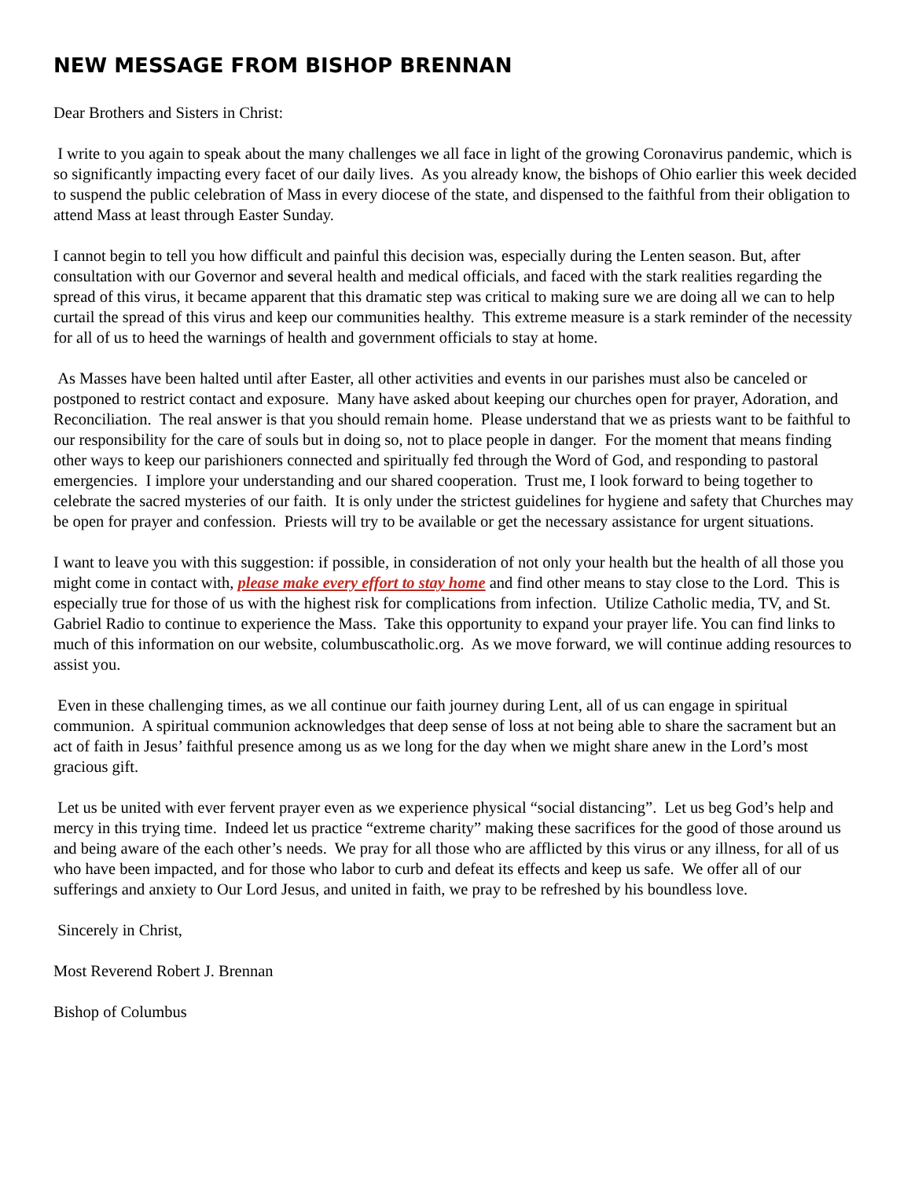NEW MESSAGE FROM BISHOP BRENNAN
Dear Brothers and Sisters in Christ:
I write to you again to speak about the many challenges we all face in light of the growing Coronavirus pandemic, which is so significantly impacting every facet of our daily lives. As you already know, the bishops of Ohio earlier this week decided to suspend the public celebration of Mass in every diocese of the state, and dispensed to the faithful from their obligation to attend Mass at least through Easter Sunday.
I cannot begin to tell you how difficult and painful this decision was, especially during the Lenten season. But, after consultation with our Governor and several health and medical officials, and faced with the stark realities regarding the spread of this virus, it became apparent that this dramatic step was critical to making sure we are doing all we can to help curtail the spread of this virus and keep our communities healthy. This extreme measure is a stark reminder of the necessity for all of us to heed the warnings of health and government officials to stay at home.
As Masses have been halted until after Easter, all other activities and events in our parishes must also be canceled or postponed to restrict contact and exposure. Many have asked about keeping our churches open for prayer, Adoration, and Reconciliation. The real answer is that you should remain home. Please understand that we as priests want to be faithful to our responsibility for the care of souls but in doing so, not to place people in danger. For the moment that means finding other ways to keep our parishioners connected and spiritually fed through the Word of God, and responding to pastoral emergencies. I implore your understanding and our shared cooperation. Trust me, I look forward to being together to celebrate the sacred mysteries of our faith. It is only under the strictest guidelines for hygiene and safety that Churches may be open for prayer and confession. Priests will try to be available or get the necessary assistance for urgent situations.
I want to leave you with this suggestion: if possible, in consideration of not only your health but the health of all those you might come in contact with, please make every effort to stay home and find other means to stay close to the Lord. This is especially true for those of us with the highest risk for complications from infection. Utilize Catholic media, TV, and St. Gabriel Radio to continue to experience the Mass. Take this opportunity to expand your prayer life. You can find links to much of this information on our website, columbuscatholic.org. As we move forward, we will continue adding resources to assist you.
Even in these challenging times, as we all continue our faith journey during Lent, all of us can engage in spiritual communion. A spiritual communion acknowledges that deep sense of loss at not being able to share the sacrament but an act of faith in Jesus’ faithful presence among us as we long for the day when we might share anew in the Lord’s most gracious gift.
Let us be united with ever fervent prayer even as we experience physical “social distancing”. Let us beg God’s help and mercy in this trying time. Indeed let us practice “extreme charity” making these sacrifices for the good of those around us and being aware of the each other’s needs. We pray for all those who are afflicted by this virus or any illness, for all of us who have been impacted, and for those who labor to curb and defeat its effects and keep us safe. We offer all of our sufferings and anxiety to Our Lord Jesus, and united in faith, we pray to be refreshed by his boundless love.
Sincerely in Christ,
Most Reverend Robert J. Brennan
Bishop of Columbus